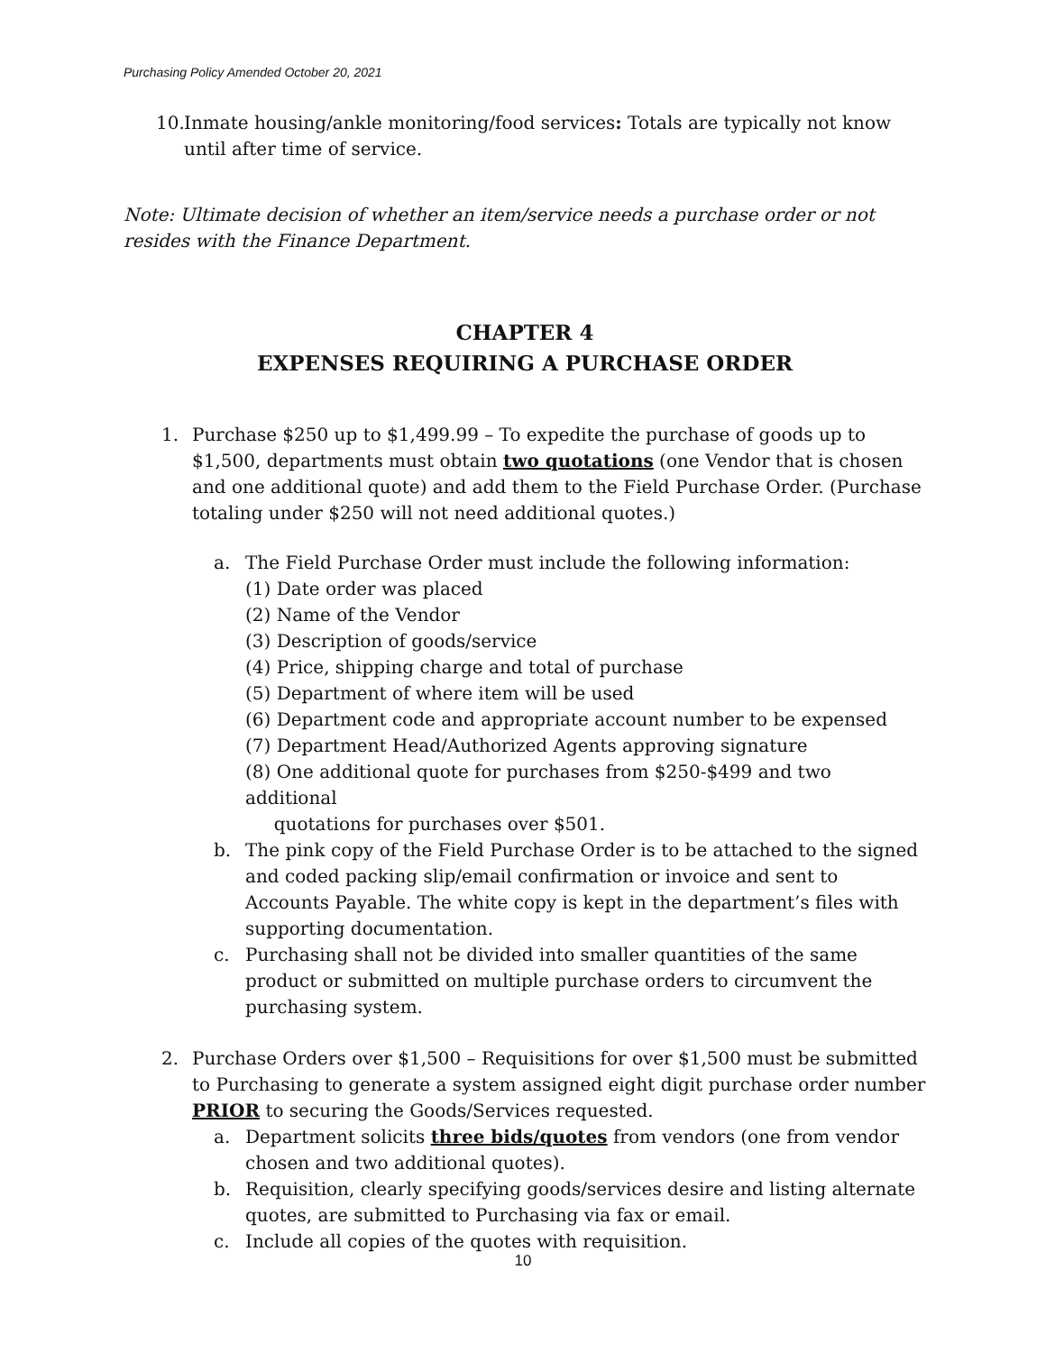Purchasing Policy Amended October 20, 2021
10. Inmate housing/ankle monitoring/food services: Totals are typically not know until after time of service.
Note: Ultimate decision of whether an item/service needs a purchase order or not resides with the Finance Department.
CHAPTER 4
EXPENSES REQUIRING A PURCHASE ORDER
1. Purchase $250 up to $1,499.99 – To expedite the purchase of goods up to $1,500, departments must obtain two quotations (one Vendor that is chosen and one additional quote) and add them to the Field Purchase Order. (Purchase totaling under $250 will not need additional quotes.)
a. The Field Purchase Order must include the following information:
(1) Date order was placed
(2) Name of the Vendor
(3) Description of goods/service
(4) Price, shipping charge and total of purchase
(5) Department of where item will be used
(6) Department code and appropriate account number to be expensed
(7) Department Head/Authorized Agents approving signature
(8) One additional quote for purchases from $250-$499 and two additional
quotations for purchases over $501.
b. The pink copy of the Field Purchase Order is to be attached to the signed and coded packing slip/email confirmation or invoice and sent to Accounts Payable. The white copy is kept in the department’s files with supporting documentation.
c. Purchasing shall not be divided into smaller quantities of the same product or submitted on multiple purchase orders to circumvent the purchasing system.
2. Purchase Orders over $1,500 – Requisitions for over $1,500 must be submitted to Purchasing to generate a system assigned eight digit purchase order number PRIOR to securing the Goods/Services requested.
a. Department solicits three bids/quotes from vendors (one from vendor chosen and two additional quotes).
b. Requisition, clearly specifying goods/services desire and listing alternate quotes, are submitted to Purchasing via fax or email.
c. Include all copies of the quotes with requisition.
10